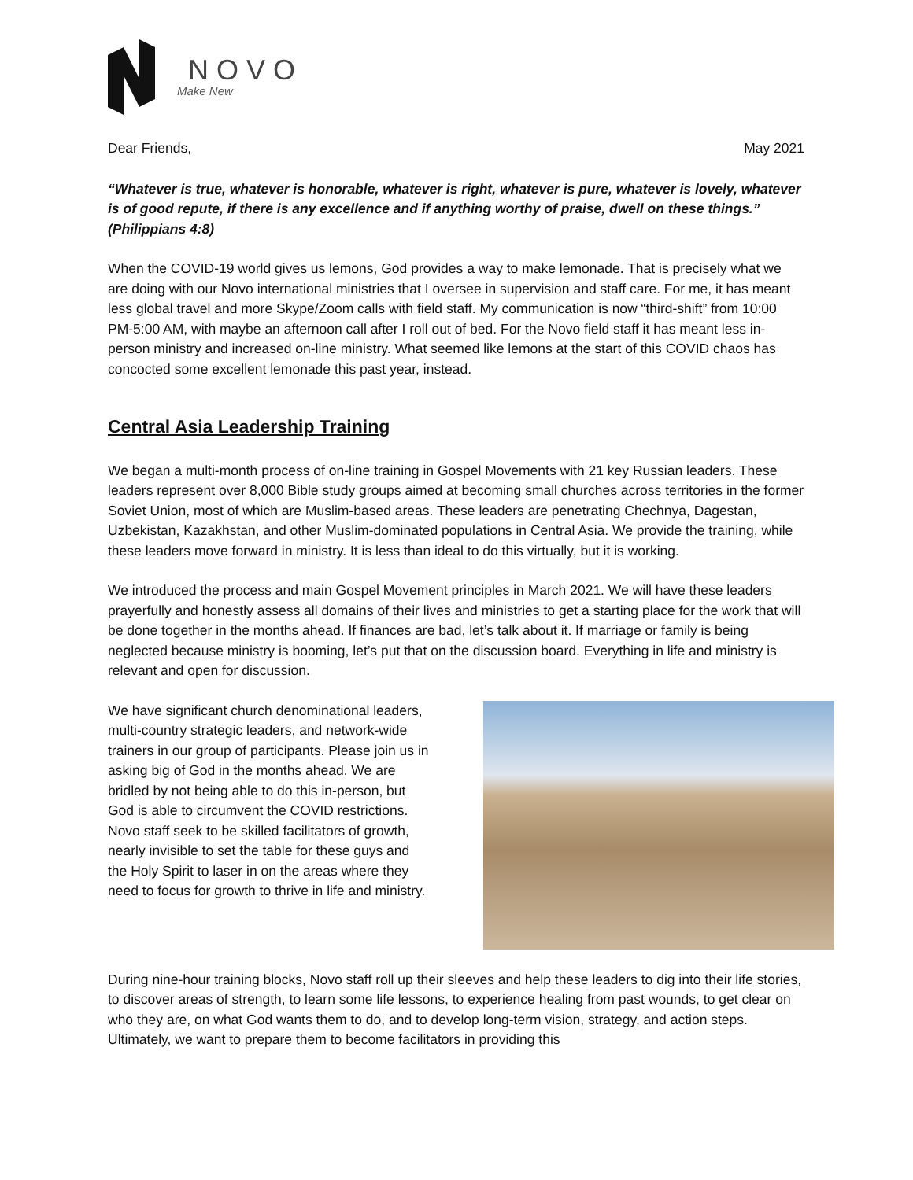NOVO
Make New
Dear Friends, May 2021
“Whatever is true, whatever is honorable, whatever is right, whatever is pure, whatever is lovely, whatever is of good repute, if there is any excellence and if anything worthy of praise, dwell on these things.” (Philippians 4:8)
When the COVID-19 world gives us lemons, God provides a way to make lemonade. That is precisely what we are doing with our Novo international ministries that I oversee in supervision and staff care. For me, it has meant less global travel and more Skype/Zoom calls with field staff. My communication is now “third-shift” from 10:00 PM-5:00 AM, with maybe an afternoon call after I roll out of bed. For the Novo field staff it has meant less in-person ministry and increased on-line ministry. What seemed like lemons at the start of this COVID chaos has concocted some excellent lemonade this past year, instead.
Central Asia Leadership Training
We began a multi-month process of on-line training in Gospel Movements with 21 key Russian leaders. These leaders represent over 8,000 Bible study groups aimed at becoming small churches across territories in the former Soviet Union, most of which are Muslim-based areas. These leaders are penetrating Chechnya, Dagestan, Uzbekistan, Kazakhstan, and other Muslim-dominated populations in Central Asia. We provide the training, while these leaders move forward in ministry. It is less than ideal to do this virtually, but it is working.
We introduced the process and main Gospel Movement principles in March 2021. We will have these leaders prayerfully and honestly assess all domains of their lives and ministries to get a starting place for the work that will be done together in the months ahead. If finances are bad, let’s talk about it. If marriage or family is being neglected because ministry is booming, let’s put that on the discussion board. Everything in life and ministry is relevant and open for discussion.
We have significant church denominational leaders, multi-country strategic leaders, and network-wide trainers in our group of participants. Please join us in asking big of God in the months ahead. We are bridled by not being able to do this in-person, but God is able to circumvent the COVID restrictions. Novo staff seek to be skilled facilitators of growth, nearly invisible to set the table for these guys and the Holy Spirit to laser in on the areas where they need to focus for growth to thrive in life and ministry.
During nine-hour training blocks, Novo staff roll up their sleeves and help these leaders to dig into their life stories, to discover areas of strength, to learn some life lessons, to experience healing from past wounds, to get clear on who they are, on what God wants them to do, and to develop long-term vision, strategy, and action steps. Ultimately, we want to prepare them to become facilitators in providing this